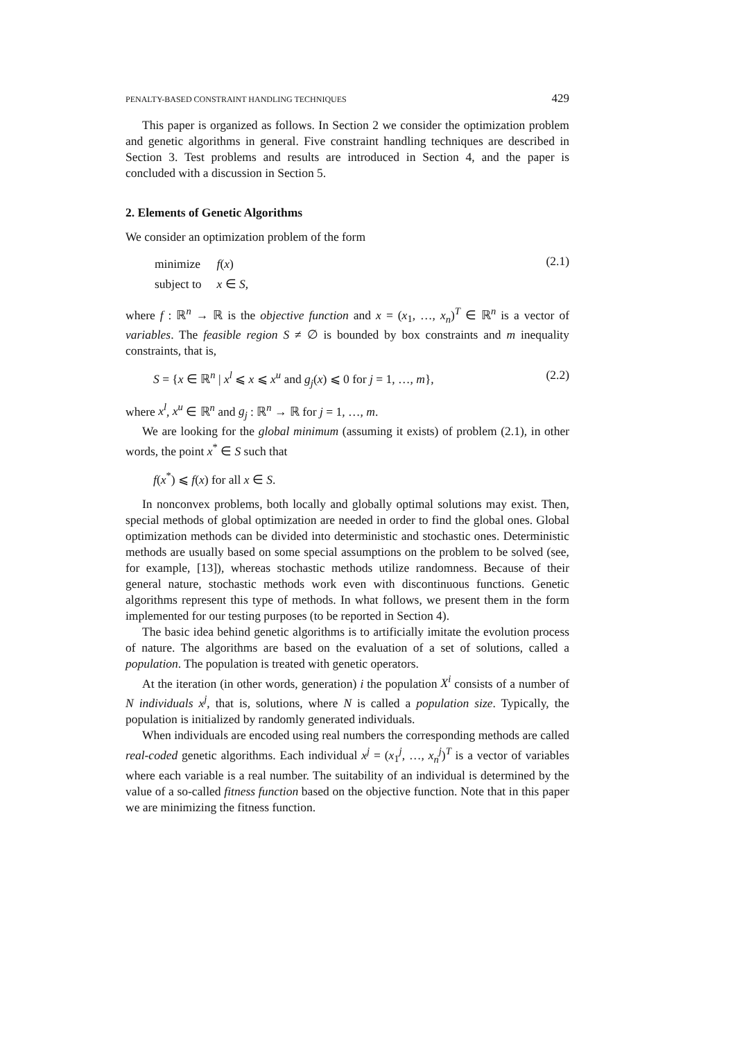PENALTY-BASED CONSTRAINT HANDLING TECHNIQUES 429
This paper is organized as follows. In Section 2 we consider the optimization problem and genetic algorithms in general. Five constraint handling techniques are described in Section 3. Test problems and results are introduced in Section 4, and the paper is concluded with a discussion in Section 5.
2. Elements of Genetic Algorithms
We consider an optimization problem of the form
| minimize | f ( x ) |
| subject to | x ∈ S , |
(2.1)
where f : ℝ<sup>n</sup> → ℝ is the objective function and x = (x<sub>1</sub>, …, x<sub>n</sub>)<sup>T</sup> ∈ ℝ<sup>n</sup> is a vector of variables. The feasible region S ≠ ∅ is bounded by box constraints and m inequality constraints, that is,
S = {x ∈ ℝ<sup>n</sup> | x<sup>l</sup> ⩽ x ⩽ x<sup>u</sup> and g<sub>j</sub>(x) ⩽ 0 for j = 1, …, m}, (2.2)
where x<sup>l</sup>, x<sup>u</sup> ∈ ℝ<sup>n</sup> and g<sub>j</sub> : ℝ<sup>n</sup> → ℝ for j = 1, …, m.
We are looking for the global minimum (assuming it exists) of problem (2.1), in other words, the point x<sup>*</sup> ∈ S such that
f(x<sup>*</sup>) ⩽ f(x) for all x ∈ S.
In nonconvex problems, both locally and globally optimal solutions may exist. Then, special methods of global optimization are needed in order to find the global ones. Global optimization methods can be divided into deterministic and stochastic ones. Deterministic methods are usually based on some special assumptions on the problem to be solved (see, for example, [13]), whereas stochastic methods utilize randomness. Because of their general nature, stochastic methods work even with discontinuous functions. Genetic algorithms represent this type of methods. In what follows, we present them in the form implemented for our testing purposes (to be reported in Section 4).
The basic idea behind genetic algorithms is to artificially imitate the evolution process of nature. The algorithms are based on the evaluation of a set of solutions, called a population. The population is treated with genetic operators.
At the iteration (in other words, generation) i the population X<sup>i</sup> consists of a number of N individuals x<sup>j</sup>, that is, solutions, where N is called a population size. Typically, the population is initialized by randomly generated individuals.
When individuals are encoded using real numbers the corresponding methods are called real-coded genetic algorithms. Each individual x<sup>j</sup> = (x<sub>1</sub><sup>j</sup>, …, x<sub>n</sub><sup>j</sup>)<sup>T</sup> is a vector of variables where each variable is a real number. The suitability of an individual is determined by the value of a so-called fitness function based on the objective function. Note that in this paper we are minimizing the fitness function.